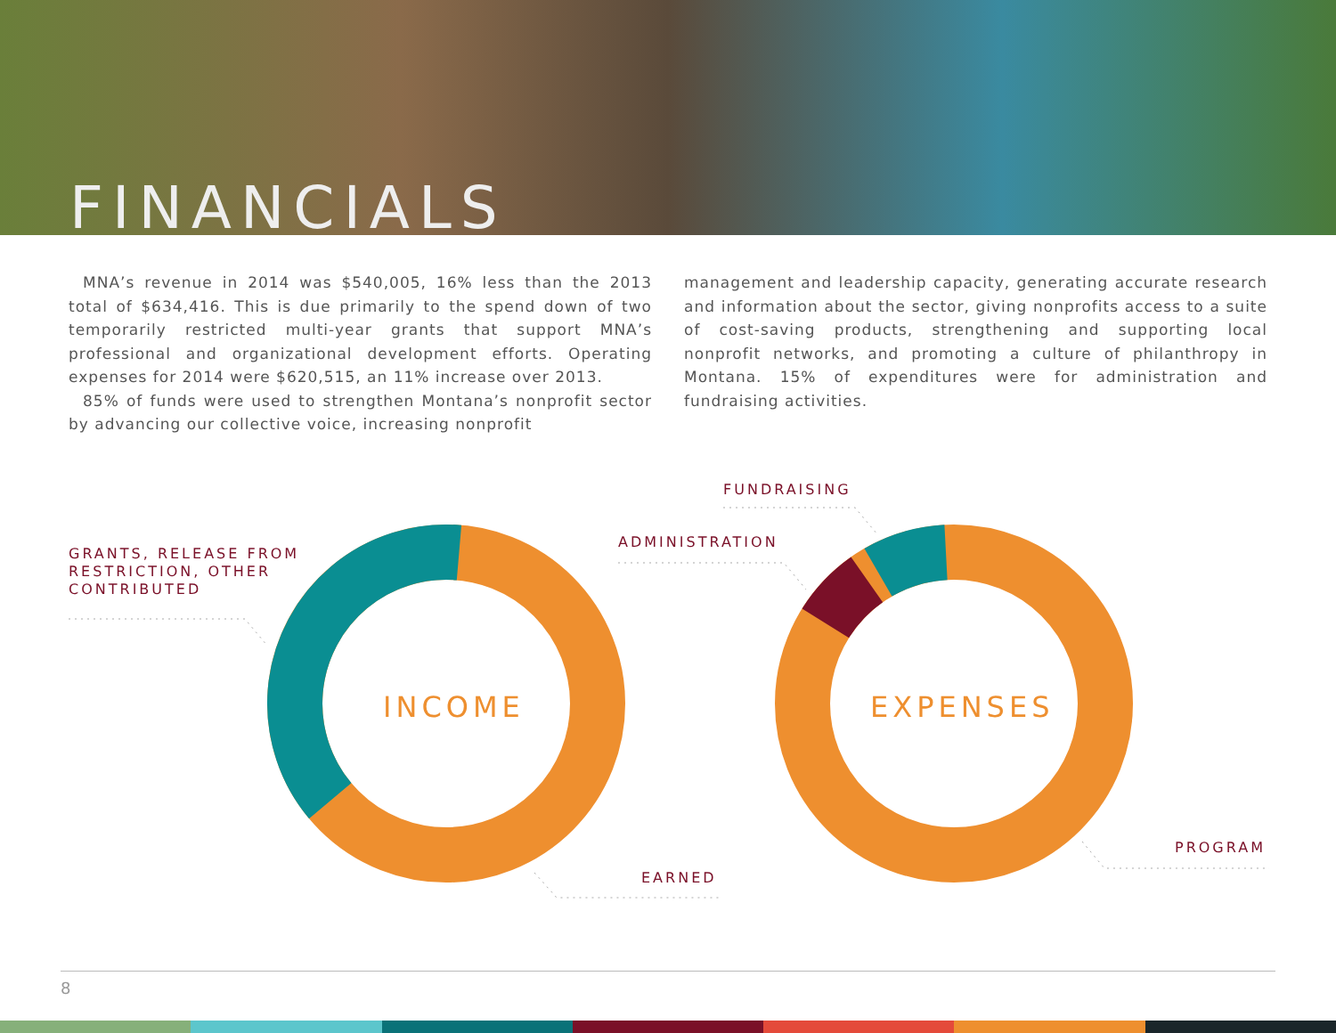FINANCIALS
MNA’s revenue in 2014 was $540,005, 16% less than the 2013 total of $634,416. This is due primarily to the spend down of two temporarily restricted multi-year grants that support MNA’s professional and organizational development efforts. Operating expenses for 2014 were $620,515, an 11% increase over 2013.
85% of funds were used to strengthen Montana’s nonprofit sector by advancing our collective voice, increasing nonprofit
management and leadership capacity, generating accurate research and information about the sector, giving nonprofits access to a suite of cost-saving products, strengthening and supporting local nonprofit networks, and promoting a culture of philanthropy in Montana. 15% of expenditures were for administration and fundraising activities.
GRANTS, RELEASE FROM
RESTRICTION, OTHER
CONTRIBUTED
EARNED
ADMINISTRATION
FUNDRAISING
PROGRAM
INCOME EXPENSES
8